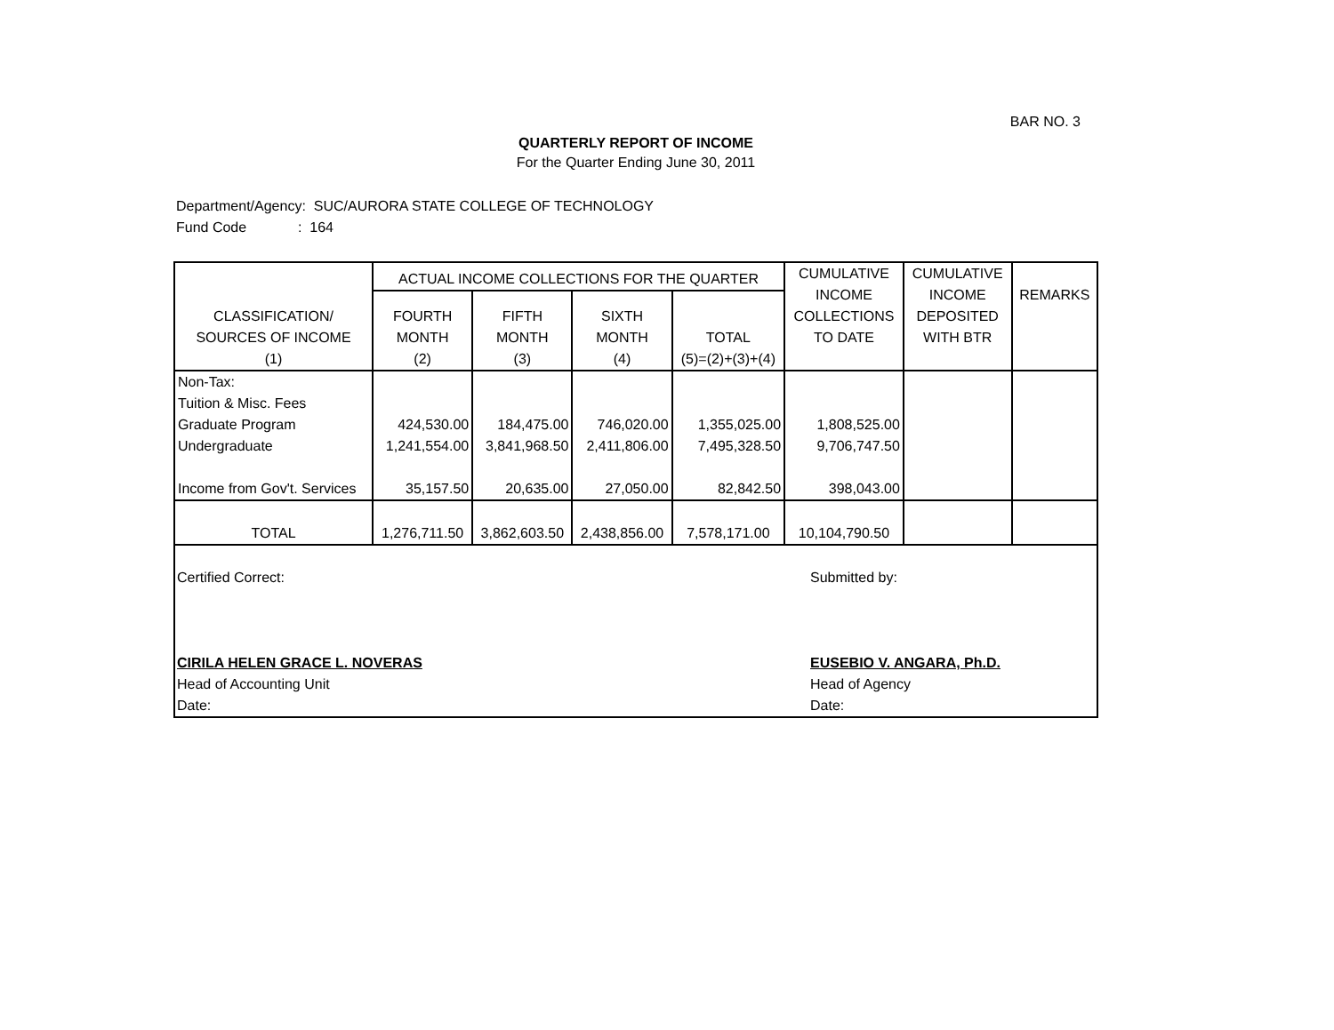BAR NO. 3
QUARTERLY REPORT OF INCOME
For the Quarter Ending June 30, 2011
Department/Agency: SUC/AURORA STATE COLLEGE OF TECHNOLOGY
Fund Code : 164
| CLASSIFICATION/ SOURCES OF INCOME (1) | ACTUAL INCOME COLLECTIONS FOR THE QUARTER | | | | CUMULATIVE INCOME COLLECTIONS TO DATE | CUMULATIVE INCOME DEPOSITED WITH BTR | REMARKS |
| --- | --- | --- | --- | --- | --- | --- | --- |
| | FOURTH MONTH (2) | FIFTH MONTH (3) | SIXTH MONTH (4) | TOTAL (5)=(2)+(3)+(4) | | | |
| Non-Tax: Tuition & Misc. Fees Graduate Program Undergraduate Income from Gov't. Services | 424,530.00 1,241,554.00 35,157.50 | 184,475.00 3,841,968.50 20,635.00 | 746,020.00 2,411,806.00 27,050.00 | 1,355,025.00 7,495,328.50 82,842.50 | 1,808,525.00 9,706,747.50 398,043.00 | | |
| TOTAL | 1,276,711.50 | 3,862,603.50 | 2,438,856.00 | 7,578,171.00 | 10,104,790.50 | | |
Certified Correct:
CIRILA HELEN GRACE L. NOVERAS
Head of Accounting Unit
Date:
Submitted by:
EUSEBIO V. ANGARA, Ph.D.
Head of Agency
Date: